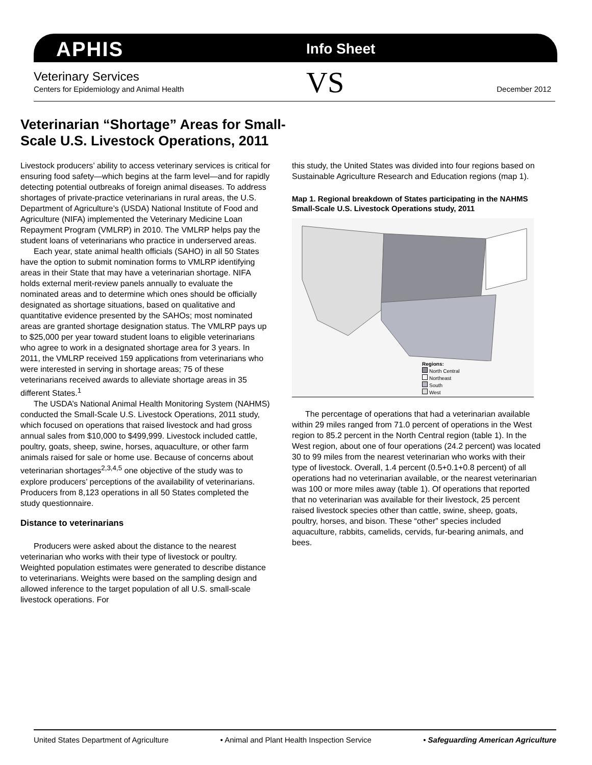APHIS Info Sheet
Veterinary Services
Centers for Epidemiology and Animal Health
VS December 2012
Veterinarian “Shortage” Areas for Small-Scale U.S. Livestock Operations, 2011
Livestock producers’ ability to access veterinary services is critical for ensuring food safety—which begins at the farm level—and for rapidly detecting potential outbreaks of foreign animal diseases. To address shortages of private-practice veterinarians in rural areas, the U.S. Department of Agriculture’s (USDA) National Institute of Food and Agriculture (NIFA) implemented the Veterinary Medicine Loan Repayment Program (VMLRP) in 2010. The VMLRP helps pay the student loans of veterinarians who practice in underserved areas.
Each year, state animal health officials (SAHO) in all 50 States have the option to submit nomination forms to VMLRP identifying areas in their State that may have a veterinarian shortage. NIFA holds external merit-review panels annually to evaluate the nominated areas and to determine which ones should be officially designated as shortage situations, based on qualitative and quantitative evidence presented by the SAHOs; most nominated areas are granted shortage designation status. The VMLRP pays up to $25,000 per year toward student loans to eligible veterinarians who agree to work in a designated shortage area for 3 years. In 2011, the VMLRP received 159 applications from veterinarians who were interested in serving in shortage areas; 75 of these veterinarians received awards to alleviate shortage areas in 35 different States.<sup>1</sup>
The USDA’s National Animal Health Monitoring System (NAHMS) conducted the Small-Scale U.S. Livestock Operations, 2011 study, which focused on operations that raised livestock and had gross annual sales from $10,000 to $499,999. Livestock included cattle, poultry, goats, sheep, swine, horses, aquaculture, or other farm animals raised for sale or home use. Because of concerns about veterinarian shortages<sup>2,3,4,5</sup> one objective of the study was to explore producers’ perceptions of the availability of veterinarians. Producers from 8,123 operations in all 50 States completed the study questionnaire.
Distance to veterinarians
Producers were asked about the distance to the nearest veterinarian who works with their type of livestock or poultry. Weighted population estimates were generated to describe distance to veterinarians. Weights were based on the sampling design and allowed inference to the target population of all U.S. small-scale livestock operations. For
this study, the United States was divided into four regions based on Sustainable Agriculture Research and Education regions (map 1).
Map 1. Regional breakdown of States participating in the NAHMS Small-Scale U.S. Livestock Operations study, 2011
Regions:
North Central
Northeast
South
West
The percentage of operations that had a veterinarian available within 29 miles ranged from 71.0 percent of operations in the West region to 85.2 percent in the North Central region (table 1). In the West region, about one of four operations (24.2 percent) was located 30 to 99 miles from the nearest veterinarian who works with their type of livestock. Overall, 1.4 percent (0.5+0.1+0.8 percent) of all operations had no veterinarian available, or the nearest veterinarian was 100 or more miles away (table 1). Of operations that reported that no veterinarian was available for their livestock, 25 percent raised livestock species other than cattle, swine, sheep, goats, poultry, horses, and bison. These “other” species included aquaculture, rabbits, camelids, cervids, fur-bearing animals, and bees.
United States Department of Agriculture • Animal and Plant Health Inspection Service • Safeguarding American Agriculture